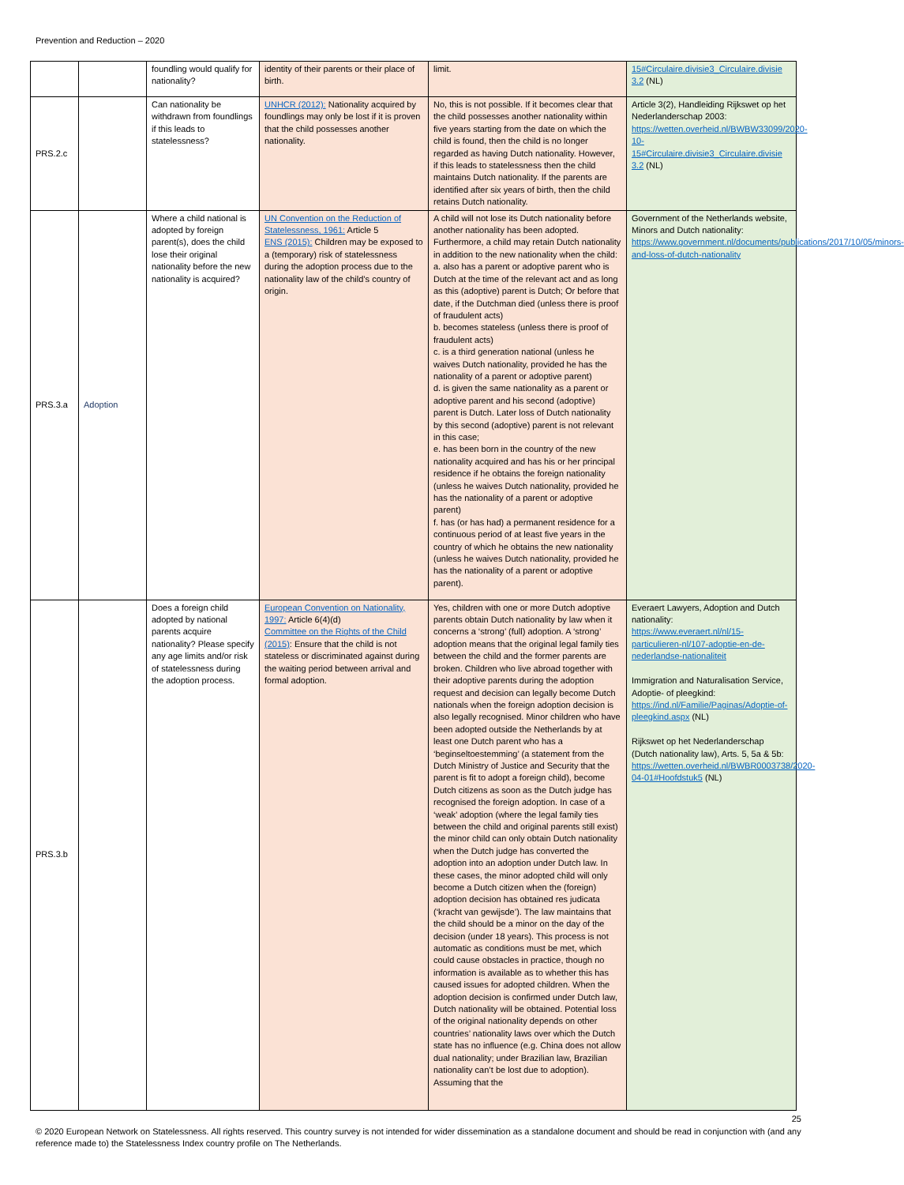Prevention and Reduction – 2020
| | | foundling would qualify for nationality? | identity of their parents or their place of birth. | limit. | 15#Circulaire.divisie3_Circulaire.divisie 3.2 (NL) |
| PRS.2.c | | Can nationality be withdrawn from foundlings if this leads to statelessness? | UNHCR (2012): Nationality acquired by foundlings may only be lost if it is proven that the child possesses another nationality. | No, this is not possible. If it becomes clear that the child possesses another nationality within five years starting from the date on which the child is found, then the child is no longer regarded as having Dutch nationality. However, if this leads to statelessness then the child maintains Dutch nationality. If the parents are identified after six years of birth, then the child retains Dutch nationality. | Article 3(2), Handleiding Rijkswet op het Nederlanderschap 2003: https://wetten.overheid.nl/BWBW33099/2020-10-15#Circulaire.divisie3_Circulaire.divisie 3.2 (NL) |
| PRS.3.a | Adoption | Where a child national is adopted by foreign parent(s), does the child lose their original nationality before the new nationality is acquired? | UN Convention on the Reduction of Statelessness, 1961: Article 5 ENS (2015): Children may be exposed to a (temporary) risk of statelessness during the adoption process due to the nationality law of the child’s country of origin. | A child will not lose its Dutch nationality before another nationality has been adopted. Furthermore, a child may retain Dutch nationality in addition to the new nationality when the child: a. also has a parent or adoptive parent who is Dutch at the time of the relevant act and as long as this (adoptive) parent is Dutch; Or before that date, if the Dutchman died (unless there is proof of fraudulent acts) b. becomes stateless (unless there is proof of fraudulent acts) c. is a third generation national (unless he waives Dutch nationality, provided he has the nationality of a parent or adoptive parent) d. is given the same nationality as a parent or adoptive parent and his second (adoptive) parent is Dutch. Later loss of Dutch nationality by this second (adoptive) parent is not relevant in this case; e. has been born in the country of the new nationality acquired and has his or her principal residence if he obtains the foreign nationality (unless he waives Dutch nationality, provided he has the nationality of a parent or adoptive parent) f. has (or has had) a permanent residence for a continuous period of at least five years in the country of which he obtains the new nationality (unless he waives Dutch nationality, provided he has the nationality of a parent or adoptive parent). | Government of the Netherlands website, Minors and Dutch nationality: https://www.government.nl/documents/publications/2017/10/05/minors-and-loss-of-dutch-nationality |
| PRS.3.b | | Does a foreign child adopted by national parents acquire nationality? Please specify any age limits and/or risk of statelessness during the adoption process. | European Convention on Nationality, 1997: Article 6(4)(d) Committee on the Rights of the Child (2015) : Ensure that the child is not stateless or discriminated against during the waiting period between arrival and formal adoption. | Yes, children with one or more Dutch adoptive parents obtain Dutch nationality by law when it concerns a ‘strong’ (full) adoption. A ‘strong’ adoption means that the original legal family ties between the child and the former parents are broken. Children who live abroad together with their adoptive parents during the adoption request and decision can legally become Dutch nationals when the foreign adoption decision is also legally recognised. Minor children who have been adopted outside the Netherlands by at least one Dutch parent who has a ‘beginseltoestemming’ (a statement from the Dutch Ministry of Justice and Security that the parent is fit to adopt a foreign child), become Dutch citizens as soon as the Dutch judge has recognised the foreign adoption. In case of a ‘weak’ adoption (where the legal family ties between the child and original parents still exist) the minor child can only obtain Dutch nationality when the Dutch judge has converted the adoption into an adoption under Dutch law. In these cases, the minor adopted child will only become a Dutch citizen when the (foreign) adoption decision has obtained res judicata (‘kracht van gewijsde’). The law maintains that the child should be a minor on the day of the decision (under 18 years). This process is not automatic as conditions must be met, which could cause obstacles in practice, though no information is available as to whether this has caused issues for adopted children. When the adoption decision is confirmed under Dutch law, Dutch nationality will be obtained. Potential loss of the original nationality depends on other countries’ nationality laws over which the Dutch state has no influence (e.g. China does not allow dual nationality; under Brazilian law, Brazilian nationality can’t be lost due to adoption). Assuming that the | Everaert Lawyers, Adoption and Dutch nationality: https://www.everaert.nl/nl/15-particulieren-nl/107-adoptie-en-de-nederlandse-nationaliteit Immigration and Naturalisation Service, Adoptie- of pleegkind: https://ind.nl/Familie/Paginas/Adoptie-of-pleegkind.aspx (NL) Rijkswet op het Nederlanderschap (Dutch nationality law), Arts. 5, 5a & 5b: https://wetten.overheid.nl/BWBR0003738/2020-04-01#Hoofdstuk5 (NL) |
25
© 2020 European Network on Statelessness. All rights reserved. This country survey is not intended for wider dissemination as a standalone document and should be read in conjunction with (and any reference made to) the Statelessness Index country profile on The Netherlands.